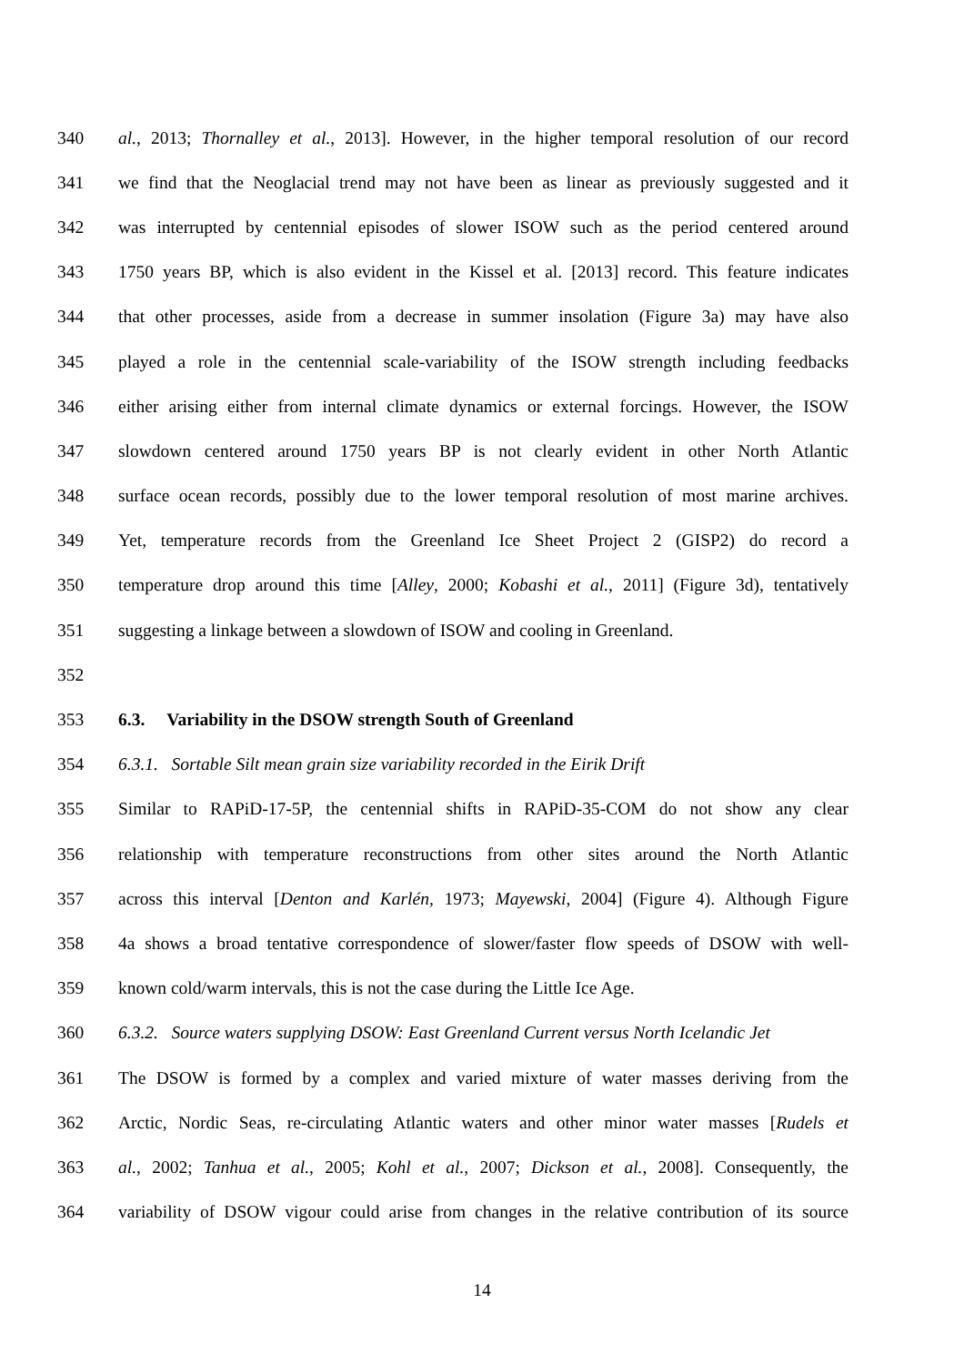340 al., 2013; Thornalley et al., 2013]. However, in the higher temporal resolution of our record
341 we find that the Neoglacial trend may not have been as linear as previously suggested and it
342 was interrupted by centennial episodes of slower ISOW such as the period centered around
343 1750 years BP, which is also evident in the Kissel et al. [2013] record. This feature indicates
344 that other processes, aside from a decrease in summer insolation (Figure 3a) may have also
345 played a role in the centennial scale-variability of the ISOW strength including feedbacks
346 either arising either from internal climate dynamics or external forcings. However, the ISOW
347 slowdown centered around 1750 years BP is not clearly evident in other North Atlantic
348 surface ocean records, possibly due to the lower temporal resolution of most marine archives.
349 Yet, temperature records from the Greenland Ice Sheet Project 2 (GISP2) do record a
350 temperature drop around this time [Alley, 2000; Kobashi et al., 2011] (Figure 3d), tentatively
351 suggesting a linkage between a slowdown of ISOW and cooling in Greenland.
352
353 6.3. Variability in the DSOW strength South of Greenland
354 6.3.1. Sortable Silt mean grain size variability recorded in the Eirik Drift
355 Similar to RAPiD-17-5P, the centennial shifts in RAPiD-35-COM do not show any clear
356 relationship with temperature reconstructions from other sites around the North Atlantic
357 across this interval [Denton and Karlén, 1973; Mayewski, 2004] (Figure 4). Although Figure
358 4a shows a broad tentative correspondence of slower/faster flow speeds of DSOW with well-
359 known cold/warm intervals, this is not the case during the Little Ice Age.
360 6.3.2. Source waters supplying DSOW: East Greenland Current versus North Icelandic Jet
361 The DSOW is formed by a complex and varied mixture of water masses deriving from the
362 Arctic, Nordic Seas, re-circulating Atlantic waters and other minor water masses [Rudels et
363 al., 2002; Tanhua et al., 2005; Kohl et al., 2007; Dickson et al., 2008]. Consequently, the
364 variability of DSOW vigour could arise from changes in the relative contribution of its source
14